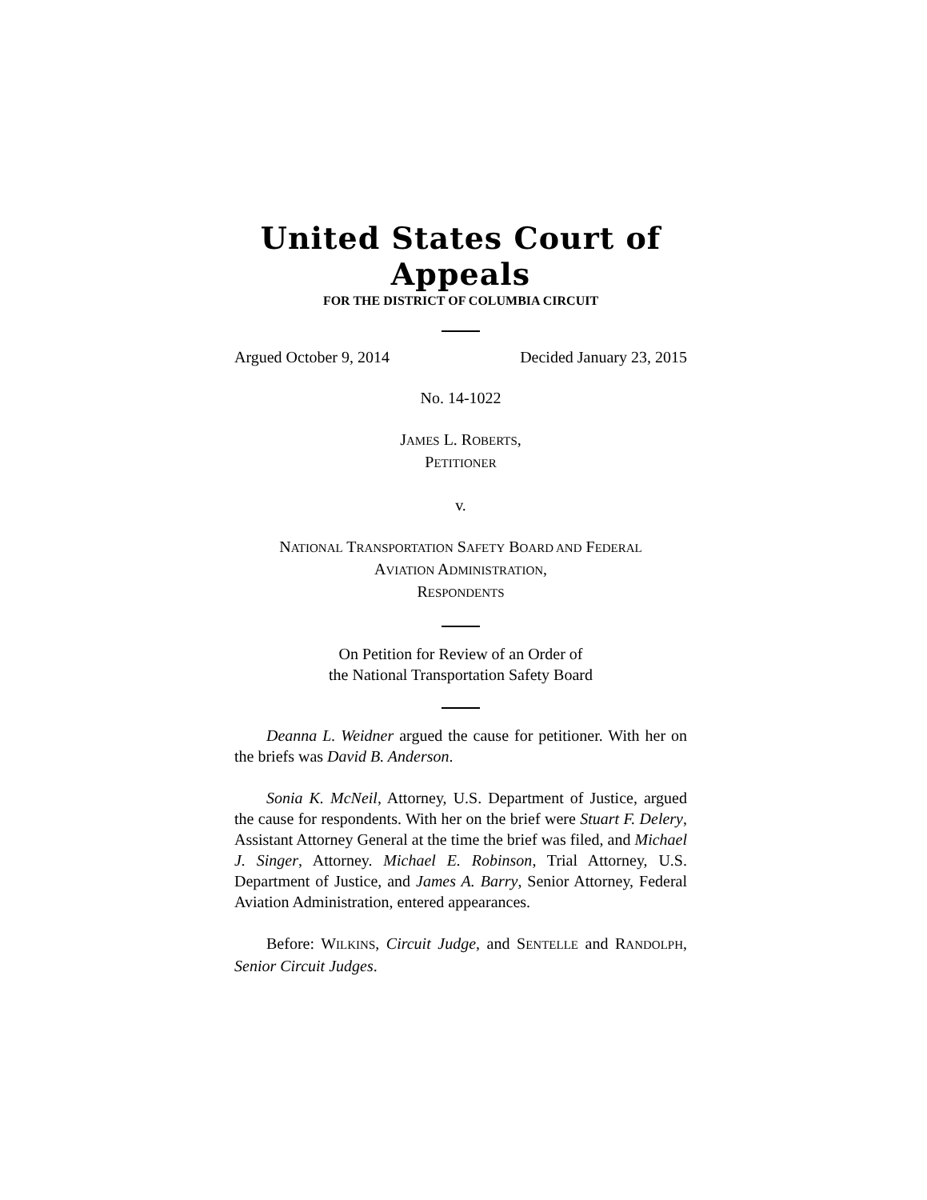United States Court of Appeals
FOR THE DISTRICT OF COLUMBIA CIRCUIT
Argued October 9, 2014 Decided January 23, 2015
No. 14-1022
JAMES L. ROBERTS,
PETITIONER
v.
NATIONAL TRANSPORTATION SAFETY BOARD AND FEDERAL
AVIATION ADMINISTRATION,
RESPONDENTS
On Petition for Review of an Order of
the National Transportation Safety Board
Deanna L. Weidner argued the cause for petitioner. With her on the briefs was David B. Anderson.
Sonia K. McNeil, Attorney, U.S. Department of Justice, argued the cause for respondents. With her on the brief were Stuart F. Delery, Assistant Attorney General at the time the brief was filed, and Michael J. Singer, Attorney. Michael E. Robinson, Trial Attorney, U.S. Department of Justice, and James A. Barry, Senior Attorney, Federal Aviation Administration, entered appearances.
Before: WILKINS, Circuit Judge, and SENTELLE and RANDOLPH, Senior Circuit Judges.